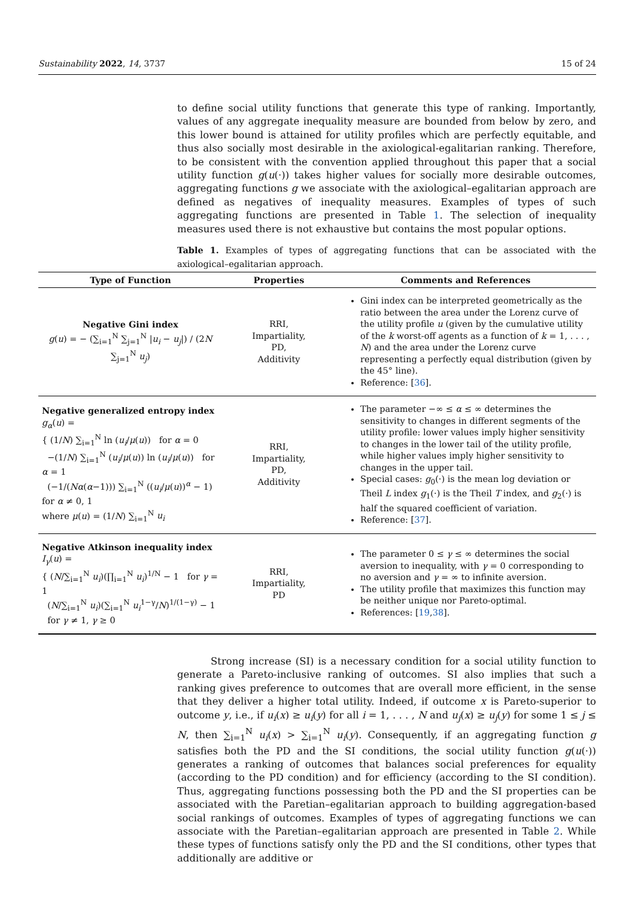Sustainability 2022, 14, 3737 15 of 24
to define social utility functions that generate this type of ranking. Importantly, values of any aggregate inequality measure are bounded from below by zero, and this lower bound is attained for utility profiles which are perfectly equitable, and thus also socially most desirable in the axiological-egalitarian ranking. Therefore, to be consistent with the convention applied throughout this paper that a social utility function g(u(·)) takes higher values for socially more desirable outcomes, aggregating functions g we associate with the axiological–egalitarian approach are defined as negatives of inequality measures. Examples of types of such aggregating functions are presented in Table 1. The selection of inequality measures used there is not exhaustive but contains the most popular options.
Table 1. Examples of types of aggregating functions that can be associated with the axiological–egalitarian approach.
| Type of Function | Properties | Comments and References |
| --- | --- | --- |
| Negative Gini index g ( u ) = − (∑<sub>i=1</sub><sup>N</sup> ∑<sub>j=1</sub><sup>N</sup> / u<sub>i</sub> − u<sub>j</sub> /) / (2 N ∑<sub>j=1</sub><sup>N</sup> u<sub>j</sub> ) | RRI, Impartiality, PD, Additivity | Gini index can be interpreted geometrically as the ratio between the area under the Lorenz curve of the utility profile u (given by the cumulative utility of the k worst-off agents as a function of k = 1, . . . , N ) and the area under the Lorenz curve representing a perfectly equal distribution (given by the 45° line). Reference: [ 36 ]. |
| Negative generalized entropy index g<sub>α</sub> ( u ) = { (1/ N ) ∑<sub>i=1</sub><sup>N</sup> ln ( u<sub>i</sub> / μ ( u )) for α = 0 −(1/ N ) ∑<sub>i=1</sub><sup>N</sup> ( u<sub>i</sub> / μ ( u )) ln ( u<sub>i</sub> / μ ( u )) for α = 1 (−1/( Nα ( α −1))) ∑<sub>i=1</sub><sup>N</sup> (( u<sub>i</sub> / μ ( u ))<sup>α</sup> − 1) for α ≠ 0, 1 where μ ( u ) = (1/ N ) ∑<sub>i=1</sub><sup>N</sup> u<sub>i</sub> | RRI, Impartiality, PD, Additivity | The parameter −∞ ≤ α ≤ ∞ determines the sensitivity to changes in different segments of the utility profile: lower values imply higher sensitivity to changes in the lower tail of the utility profile, while higher values imply higher sensitivity to changes in the upper tail. Special cases: g<sub>0</sub>(·) is the mean log deviation or Theil L index g<sub>1</sub>(·) is the Theil T index, and g<sub>2</sub>(·) is half the squared coefficient of variation. Reference: [ 37 ]. |
| Negative Atkinson inequality index I<sub>γ</sub> ( u ) = { ( N /∑<sub>i=1</sub><sup>N</sup> u<sub>i</sub> )(∏<sub>i=1</sub><sup>N</sup> u<sub>i</sub> )<sup>1/N</sup> − 1 for γ = 1 ( N /∑<sub>i=1</sub><sup>N</sup> u<sub>i</sub> )(∑<sub>i=1</sub><sup>N</sup> u<sub>i</sub><sup>1−γ</sup>/ N )<sup>1/(1−γ)</sup> − 1 for γ ≠ 1, γ ≥ 0 | RRI, Impartiality, PD | The parameter 0 ≤ γ ≤ ∞ determines the social aversion to inequality, with γ = 0 corresponding to no aversion and γ = ∞ to infinite aversion. The utility profile that maximizes this function may be neither unique nor Pareto-optimal. References: [ 19 , 38 ]. |
Strong increase (SI) is a necessary condition for a social utility function to generate a Pareto-inclusive ranking of outcomes. SI also implies that such a ranking gives preference to outcomes that are overall more efficient, in the sense that they deliver a higher total utility. Indeed, if outcome x is Pareto-superior to outcome y, i.e., if u<sub>i</sub>(x) ≥ u<sub>i</sub>(y) for all i = 1, . . . , N and u<sub>j</sub>(x) ≥ u<sub>j</sub>(y) for some 1 ≤ j ≤ N, then ∑<sub>i=1</sub><sup>N</sup> u<sub>i</sub>(x) > ∑<sub>i=1</sub><sup>N</sup> u<sub>i</sub>(y). Consequently, if an aggregating function g satisfies both the PD and the SI conditions, the social utility function g(u(·)) generates a ranking of outcomes that balances social preferences for equality (according to the PD condition) and for efficiency (according to the SI condition). Thus, aggregating functions possessing both the PD and the SI properties can be associated with the Paretian–egalitarian approach to building aggregation-based social rankings of outcomes. Examples of types of aggregating functions we can associate with the Paretian–egalitarian approach are presented in Table 2. While these types of functions satisfy only the PD and the SI conditions, other types that additionally are additive or